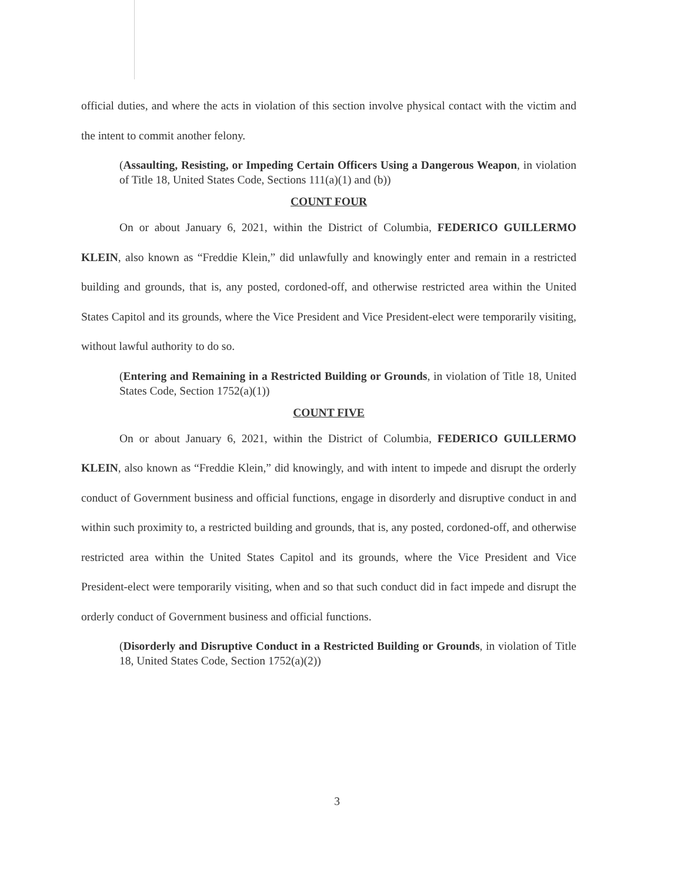official duties, and where the acts in violation of this section involve physical contact with the victim and the intent to commit another felony.
(Assaulting, Resisting, or Impeding Certain Officers Using a Dangerous Weapon, in violation of Title 18, United States Code, Sections 111(a)(1) and (b))
COUNT FOUR
On or about January 6, 2021, within the District of Columbia, FEDERICO GUILLERMO KLEIN, also known as “Freddie Klein,” did unlawfully and knowingly enter and remain in a restricted building and grounds, that is, any posted, cordoned-off, and otherwise restricted area within the United States Capitol and its grounds, where the Vice President and Vice President-elect were temporarily visiting, without lawful authority to do so.
(Entering and Remaining in a Restricted Building or Grounds, in violation of Title 18, United States Code, Section 1752(a)(1))
COUNT FIVE
On or about January 6, 2021, within the District of Columbia, FEDERICO GUILLERMO KLEIN, also known as “Freddie Klein,” did knowingly, and with intent to impede and disrupt the orderly conduct of Government business and official functions, engage in disorderly and disruptive conduct in and within such proximity to, a restricted building and grounds, that is, any posted, cordoned-off, and otherwise restricted area within the United States Capitol and its grounds, where the Vice President and Vice President-elect were temporarily visiting, when and so that such conduct did in fact impede and disrupt the orderly conduct of Government business and official functions.
(Disorderly and Disruptive Conduct in a Restricted Building or Grounds, in violation of Title 18, United States Code, Section 1752(a)(2))
3